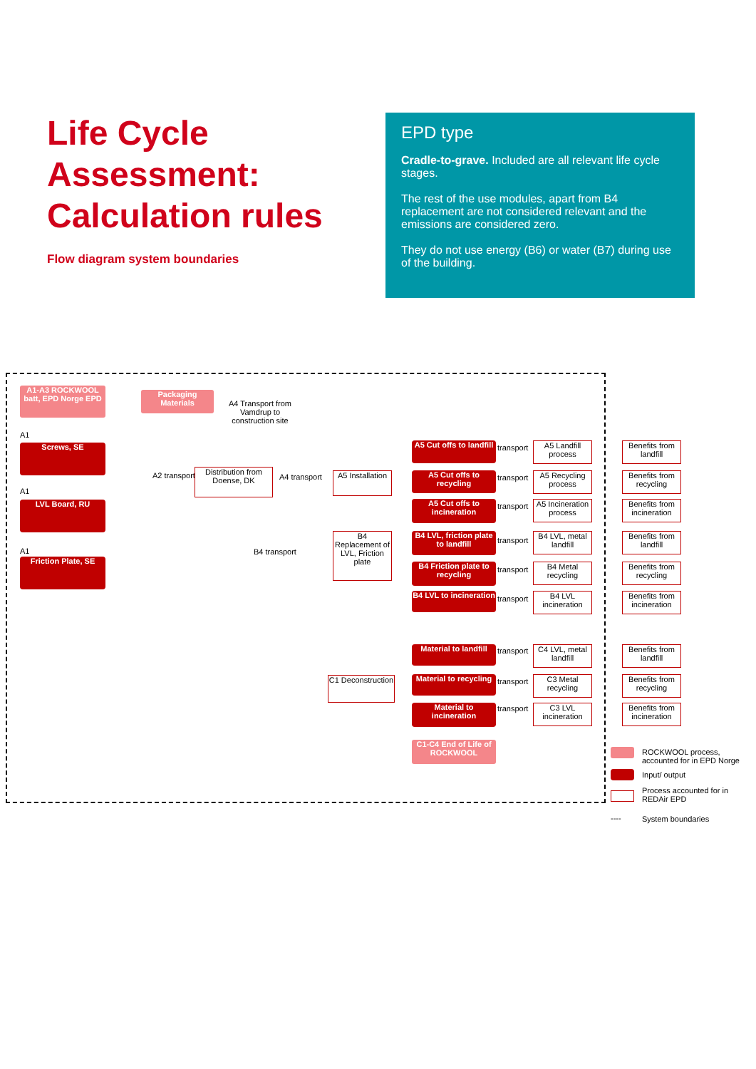Life Cycle Assessment: Calculation rules
Flow diagram system boundaries
EPD type
Cradle-to-grave. Included are all relevant life cycle stages.
The rest of the use modules, apart from B4 replacement are not considered relevant and the emissions are considered zero.
They do not use energy (B6) or water (B7) during use of the building.
A1-A3 ROCKWOOL batt, EPD Norge EPD
Packaging Materials
A4 Transport from Vamdrup to construction site
A1
Screws, SE
A1
LVL Board, RU
A1
Friction Plate, SE
A2 transport
Distribution from Doense, DK
A4 transport
A5 Installation
B4 Replacement of LVL, Friction plate
B4 transport
C1 Deconstruction
A5 Cut offs to landfill
A5 Cut offs to recycling
A5 Cut offs to incineration
B4 LVL, friction plate to landfill
B4 Friction plate to recycling
B4 LVL to incineration
Material to landfill
Material to recycling
Material to incineration
C1-C4 End of Life of ROCKWOOL
transport
transport
transport
transport
transport
transport
transport
transport
transport
A5 Landfill process
A5 Recycling process
A5 Incineration process
B4 LVL, metal landfill
B4 Metal recycling
B4 LVL incineration
C4 LVL, metal landfill
C3 Metal recycling
C3 LVL incineration
Benefits from landfill
Benefits from recycling
Benefits from incineration
Benefits from landfill
Benefits from recycling
Benefits from incineration
Benefits from landfill
Benefits from recycling
Benefits from incineration
ROCKWOOL process, accounted for in EPD Norge
Input/ output
Process accounted for in REDAir EPD
---- System boundaries